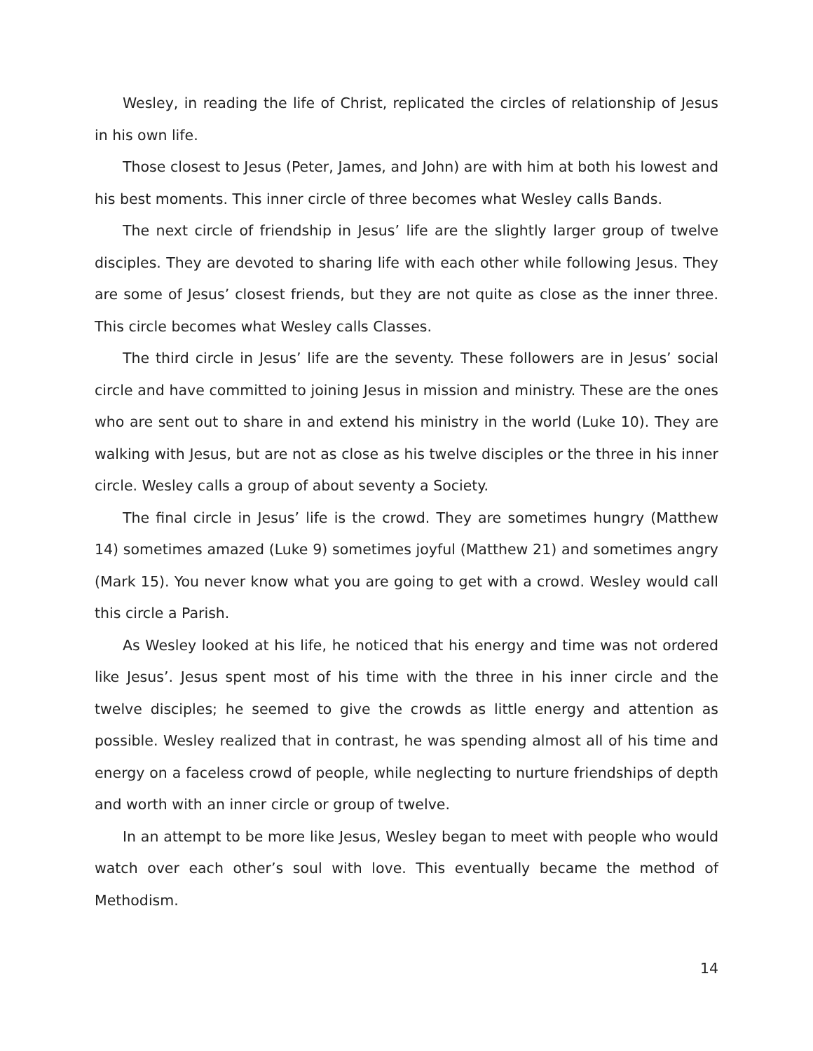Wesley, in reading the life of Christ, replicated the circles of relationship of Jesus in his own life.
Those closest to Jesus (Peter, James, and John) are with him at both his lowest and his best moments. This inner circle of three becomes what Wesley calls Bands.
The next circle of friendship in Jesus’ life are the slightly larger group of twelve disciples. They are devoted to sharing life with each other while following Jesus. They are some of Jesus’ closest friends, but they are not quite as close as the inner three. This circle becomes what Wesley calls Classes.
The third circle in Jesus’ life are the seventy. These followers are in Jesus’ social circle and have committed to joining Jesus in mission and ministry. These are the ones who are sent out to share in and extend his ministry in the world (Luke 10). They are walking with Jesus, but are not as close as his twelve disciples or the three in his inner circle. Wesley calls a group of about seventy a Society.
The final circle in Jesus’ life is the crowd. They are sometimes hungry (Matthew 14) sometimes amazed (Luke 9) sometimes joyful (Matthew 21) and sometimes angry (Mark 15). You never know what you are going to get with a crowd. Wesley would call this circle a Parish.
As Wesley looked at his life, he noticed that his energy and time was not ordered like Jesus’. Jesus spent most of his time with the three in his inner circle and the twelve disciples; he seemed to give the crowds as little energy and attention as possible. Wesley realized that in contrast, he was spending almost all of his time and energy on a faceless crowd of people, while neglecting to nurture friendships of depth and worth with an inner circle or group of twelve.
In an attempt to be more like Jesus, Wesley began to meet with people who would watch over each other’s soul with love. This eventually became the method of Methodism.
14